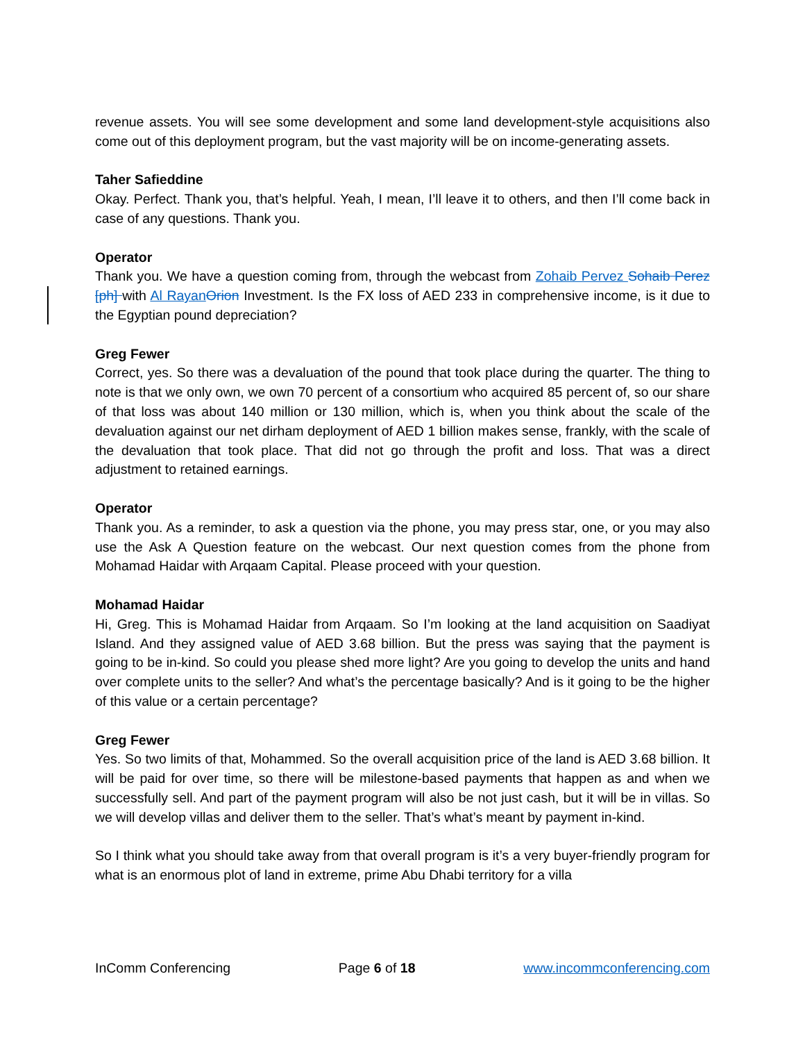revenue assets. You will see some development and some land development-style acquisitions also come out of this deployment program, but the vast majority will be on income-generating assets.
Taher Safieddine
Okay. Perfect. Thank you, that’s helpful. Yeah, I mean, I’ll leave it to others, and then I’ll come back in case of any questions. Thank you.
Operator
Thank you. We have a question coming from, through the webcast from Zohaib Pervez Sohaib Perez [ph] with Al Rayan Orion Investment. Is the FX loss of AED 233 in comprehensive income, is it due to the Egyptian pound depreciation?
Greg Fewer
Correct, yes. So there was a devaluation of the pound that took place during the quarter. The thing to note is that we only own, we own 70 percent of a consortium who acquired 85 percent of, so our share of that loss was about 140 million or 130 million, which is, when you think about the scale of the devaluation against our net dirham deployment of AED 1 billion makes sense, frankly, with the scale of the devaluation that took place. That did not go through the profit and loss. That was a direct adjustment to retained earnings.
Operator
Thank you. As a reminder, to ask a question via the phone, you may press star, one, or you may also use the Ask A Question feature on the webcast. Our next question comes from the phone from Mohamad Haidar with Arqaam Capital. Please proceed with your question.
Mohamad Haidar
Hi, Greg. This is Mohamad Haidar from Arqaam. So I’m looking at the land acquisition on Saadiyat Island. And they assigned value of AED 3.68 billion. But the press was saying that the payment is going to be in-kind. So could you please shed more light? Are you going to develop the units and hand over complete units to the seller? And what’s the percentage basically? And is it going to be the higher of this value or a certain percentage?
Greg Fewer
Yes. So two limits of that, Mohammed. So the overall acquisition price of the land is AED 3.68 billion. It will be paid for over time, so there will be milestone-based payments that happen as and when we successfully sell. And part of the payment program will also be not just cash, but it will be in villas. So we will develop villas and deliver them to the seller. That’s what’s meant by payment in-kind.
So I think what you should take away from that overall program is it’s a very buyer-friendly program for what is an enormous plot of land in extreme, prime Abu Dhabi territory for a villa
InComm Conferencing Page 6 of 18 www.incommconferencing.com